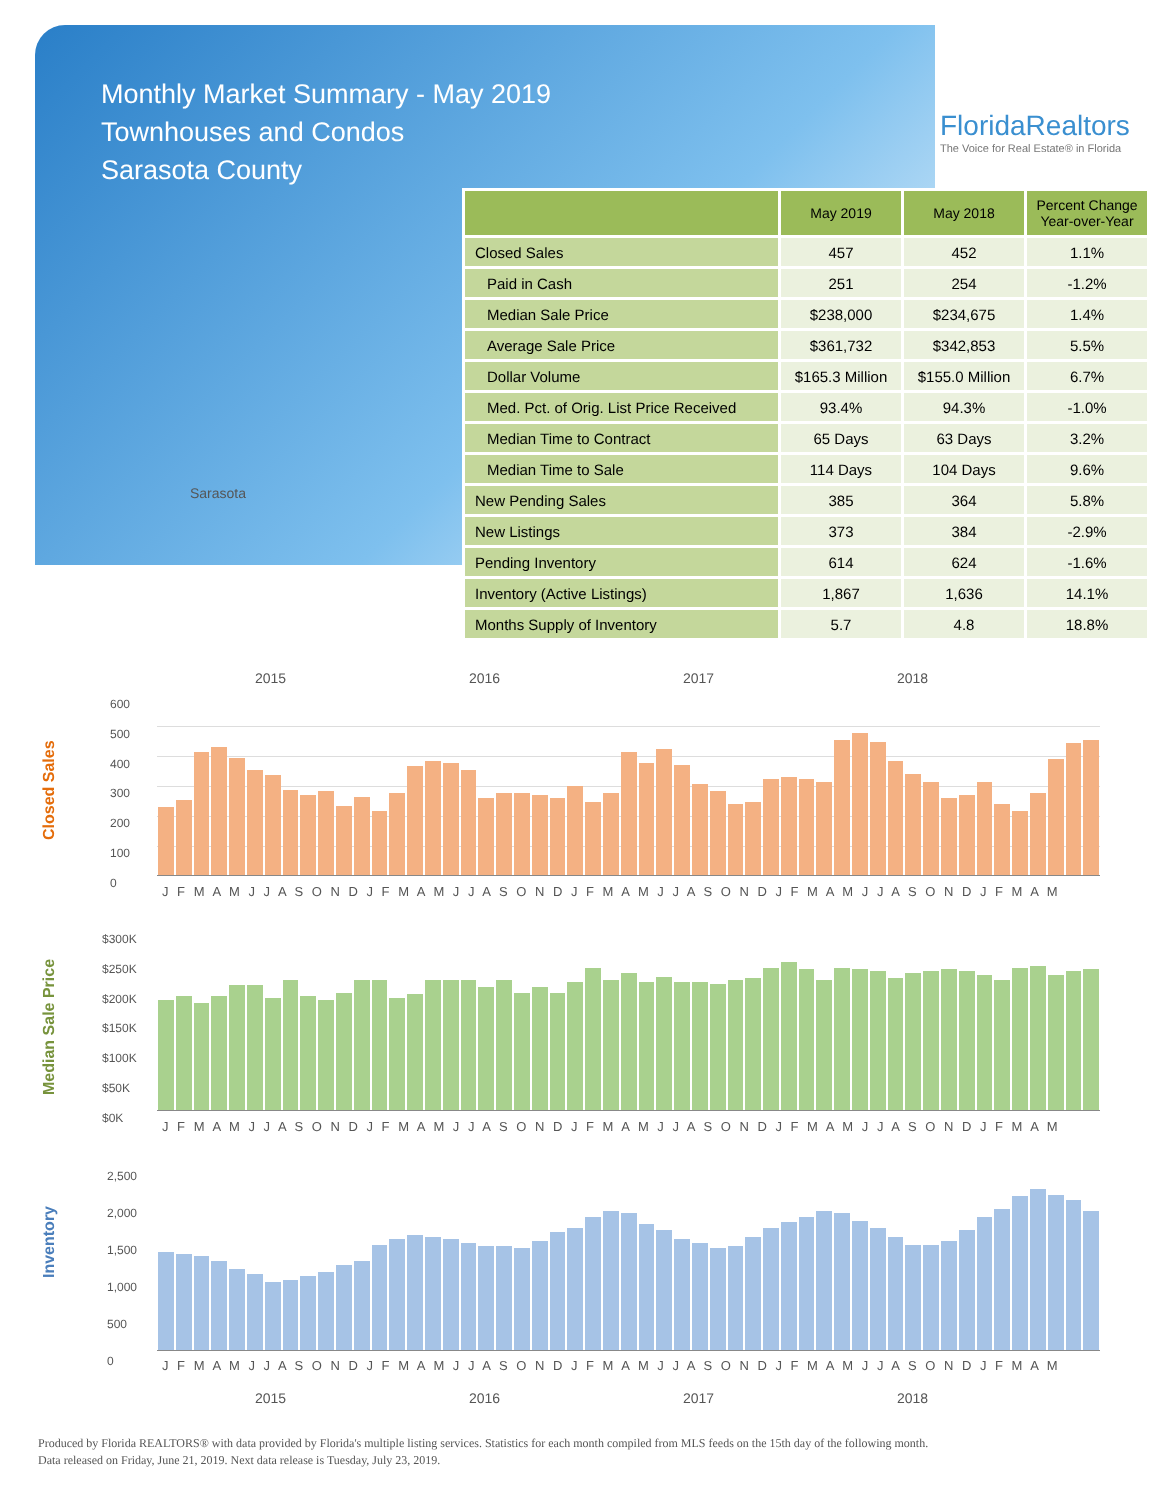Monthly Market Summary - May 2019
Townhouses and Condos
Sarasota County
FloridaRealtors
The Voice for Real Estate® in Florida
Sarasota
| | May 2019 | May 2018 | Percent Change Year-over-Year |
| --- | --- | --- | --- |
| Closed Sales | 457 | 452 | 1.1% |
| Paid in Cash | 251 | 254 | -1.2% |
| Median Sale Price | $238,000 | $234,675 | 1.4% |
| Average Sale Price | $361,732 | $342,853 | 5.5% |
| Dollar Volume | $165.3 Million | $155.0 Million | 6.7% |
| Med. Pct. of Orig. List Price Received | 93.4% | 94.3% | -1.0% |
| Median Time to Contract | 65 Days | 63 Days | 3.2% |
| Median Time to Sale | 114 Days | 104 Days | 9.6% |
| New Pending Sales | 385 | 364 | 5.8% |
| New Listings | 373 | 384 | -2.9% |
| Pending Inventory | 614 | 624 | -1.6% |
| Inventory (Active Listings) | 1,867 | 1,636 | 14.1% |
| Months Supply of Inventory | 5.7 | 4.8 | 18.8% |
2015 2016 2017 2018
Closed Sales
600
500
400
300
200
100
0
J F M A M J J A S O N D J F M A M J J A S O N D J F M A M J J A S O N D J F M A M J J A S O N D J F M A M
Median Sale Price
$300K
$250K
$200K
$150K
$100K
$50K
$0K
J F M A M J J A S O N D J F M A M J J A S O N D J F M A M J J A S O N D J F M A M J J A S O N D J F M A M
Inventory
2,500
2,000
1,500
1,000
500
0
J F M A M J J A S O N D J F M A M J J A S O N D J F M A M J J A S O N D J F M A M J J A S O N D J F M A M
2015 2016 2017 2018
Produced by Florida REALTORS® with data provided by Florida's multiple listing services. Statistics for each month compiled from MLS feeds on the 15th day of the following month.
Data released on Friday, June 21, 2019. Next data release is Tuesday, July 23, 2019.